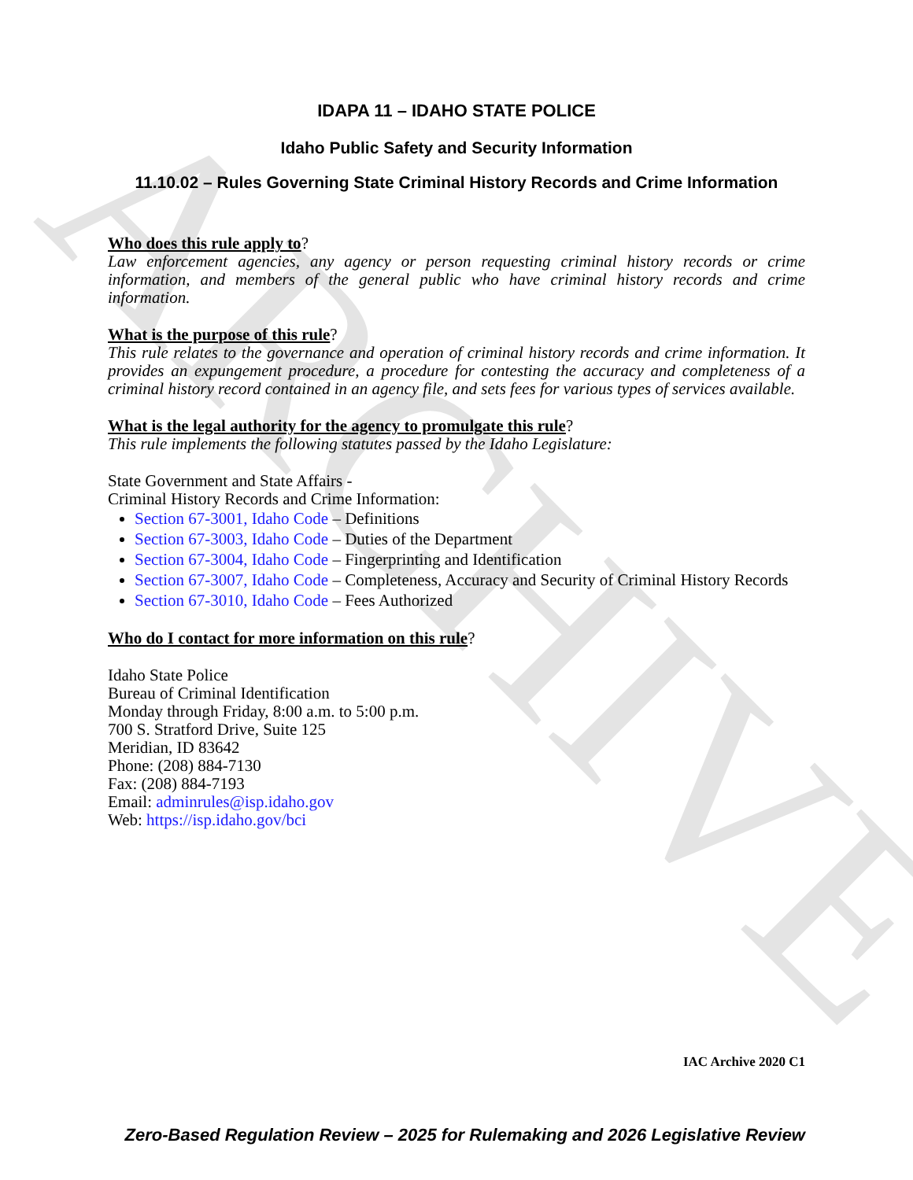ARCHIVE
IDAPA 11 – IDAHO STATE POLICE
Idaho Public Safety and Security Information
11.10.02 – Rules Governing State Criminal History Records and Crime Information
Who does this rule apply to?
Law enforcement agencies, any agency or person requesting criminal history records or crime information, and members of the general public who have criminal history records and crime information.
What is the purpose of this rule?
This rule relates to the governance and operation of criminal history records and crime information. It provides an expungement procedure, a procedure for contesting the accuracy and completeness of a criminal history record contained in an agency file, and sets fees for various types of services available.
What is the legal authority for the agency to promulgate this rule?
This rule implements the following statutes passed by the Idaho Legislature:
State Government and State Affairs -
Criminal History Records and Crime Information:
Section 67-3001, Idaho Code – Definitions
Section 67-3003, Idaho Code – Duties of the Department
Section 67-3004, Idaho Code – Fingerprinting and Identification
Section 67-3007, Idaho Code – Completeness, Accuracy and Security of Criminal History Records
Section 67-3010, Idaho Code – Fees Authorized
Who do I contact for more information on this rule?
Idaho State Police
Bureau of Criminal Identification
Monday through Friday, 8:00 a.m. to 5:00 p.m.
700 S. Stratford Drive, Suite 125
Meridian, ID 83642
Phone: (208) 884-7130
Fax: (208) 884-7193
Email: adminrules@isp.idaho.gov
Web: https://isp.idaho.gov/bci
IAC Archive 2020 C1
Zero-Based Regulation Review – 2025 for Rulemaking and 2026 Legislative Review